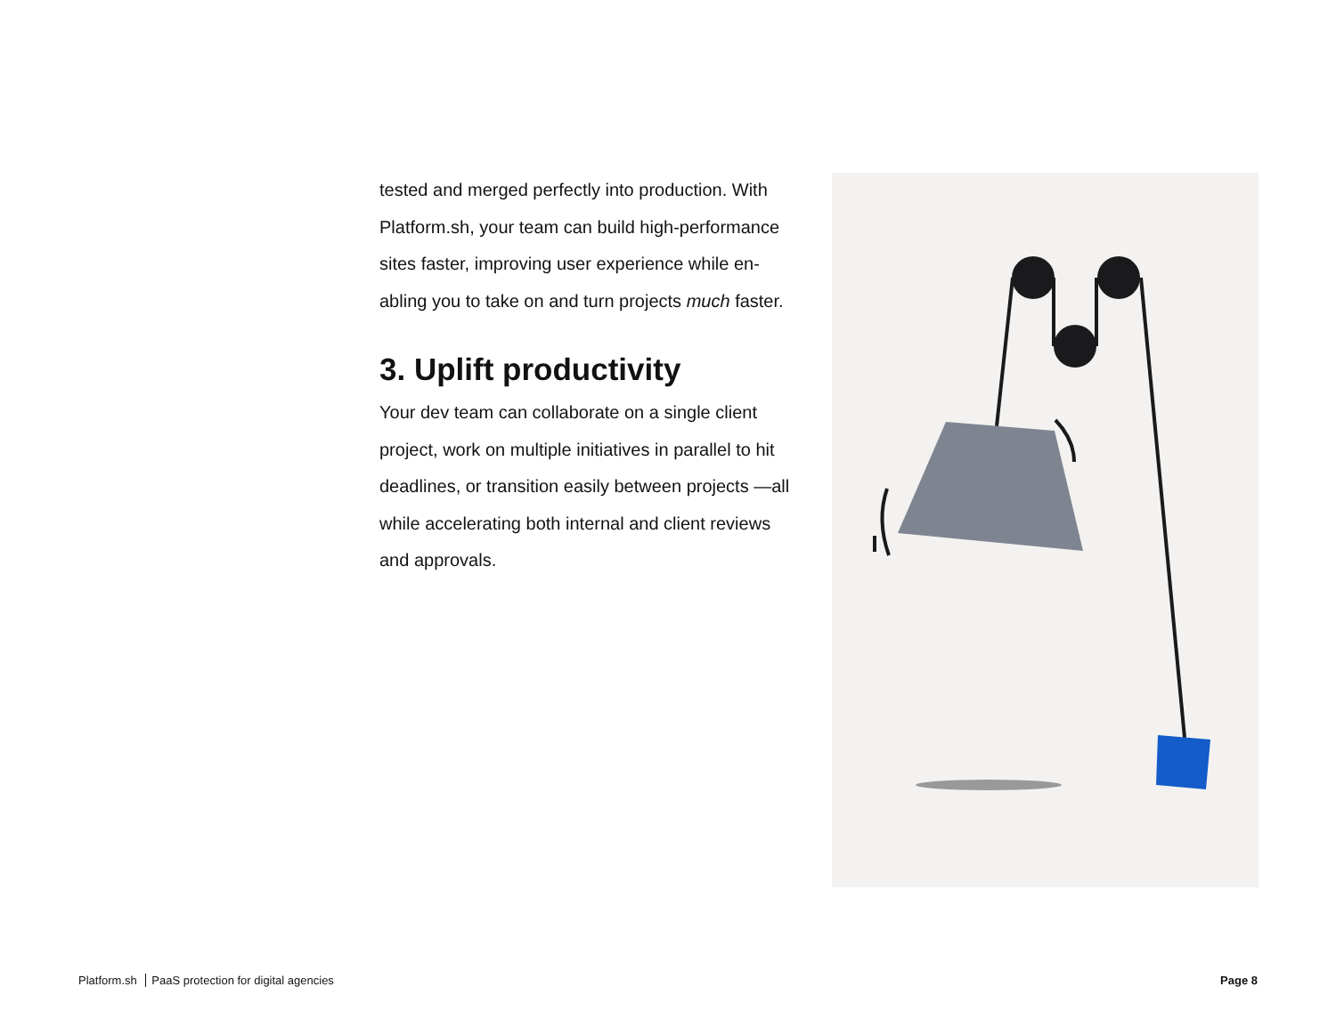tested and merged perfectly into production. With Platform.sh, your team can build high-performance sites faster, improving user experience while en-abling you to take on and turn projects much faster.
3. Uplift productivity
Your dev team can collaborate on a single client project, work on multiple initiatives in parallel to hit deadlines, or transition easily between projects —all while accelerating both internal and client reviews and approvals.
Platform.sh PaaS protection for digital agencies Page 8